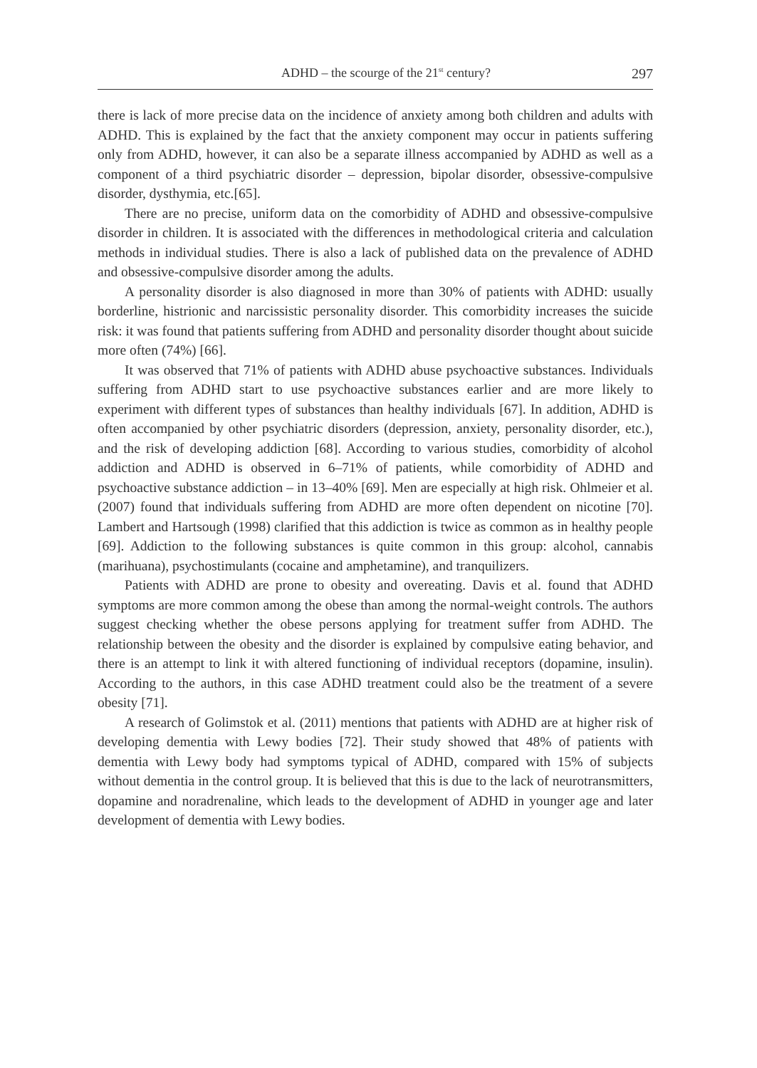ADHD – the scourge of the 21<sup>st</sup> century? 297
there is lack of more precise data on the incidence of anxiety among both children and adults with ADHD. This is explained by the fact that the anxiety component may occur in patients suffering only from ADHD, however, it can also be a separate illness accompanied by ADHD as well as a component of a third psychiatric disorder – depression, bipolar disorder, obsessive-compulsive disorder, dysthymia, etc.[65].
There are no precise, uniform data on the comorbidity of ADHD and obsessive-compulsive disorder in children. It is associated with the differences in methodological criteria and calculation methods in individual studies. There is also a lack of published data on the prevalence of ADHD and obsessive-compulsive disorder among the adults.
A personality disorder is also diagnosed in more than 30% of patients with ADHD: usually borderline, histrionic and narcissistic personality disorder. This comorbidity increases the suicide risk: it was found that patients suffering from ADHD and personality disorder thought about suicide more often (74%) [66].
It was observed that 71% of patients with ADHD abuse psychoactive substances. Individuals suffering from ADHD start to use psychoactive substances earlier and are more likely to experiment with different types of substances than healthy individuals [67]. In addition, ADHD is often accompanied by other psychiatric disorders (depression, anxiety, personality disorder, etc.), and the risk of developing addiction [68]. According to various studies, comorbidity of alcohol addiction and ADHD is observed in 6–71% of patients, while comorbidity of ADHD and psychoactive substance addiction – in 13–40% [69]. Men are especially at high risk. Ohlmeier et al. (2007) found that individuals suffering from ADHD are more often dependent on nicotine [70]. Lambert and Hartsough (1998) clarified that this addiction is twice as common as in healthy people [69]. Addiction to the following substances is quite common in this group: alcohol, cannabis (marihuana), psychostimulants (cocaine and amphetamine), and tranquilizers.
Patients with ADHD are prone to obesity and overeating. Davis et al. found that ADHD symptoms are more common among the obese than among the normal-weight controls. The authors suggest checking whether the obese persons applying for treatment suffer from ADHD. The relationship between the obesity and the disorder is explained by compulsive eating behavior, and there is an attempt to link it with altered functioning of individual receptors (dopamine, insulin). According to the authors, in this case ADHD treatment could also be the treatment of a severe obesity [71].
A research of Golimstok et al. (2011) mentions that patients with ADHD are at higher risk of developing dementia with Lewy bodies [72]. Their study showed that 48% of patients with dementia with Lewy body had symptoms typical of ADHD, compared with 15% of subjects without dementia in the control group. It is believed that this is due to the lack of neurotransmitters, dopamine and noradrenaline, which leads to the development of ADHD in younger age and later development of dementia with Lewy bodies.